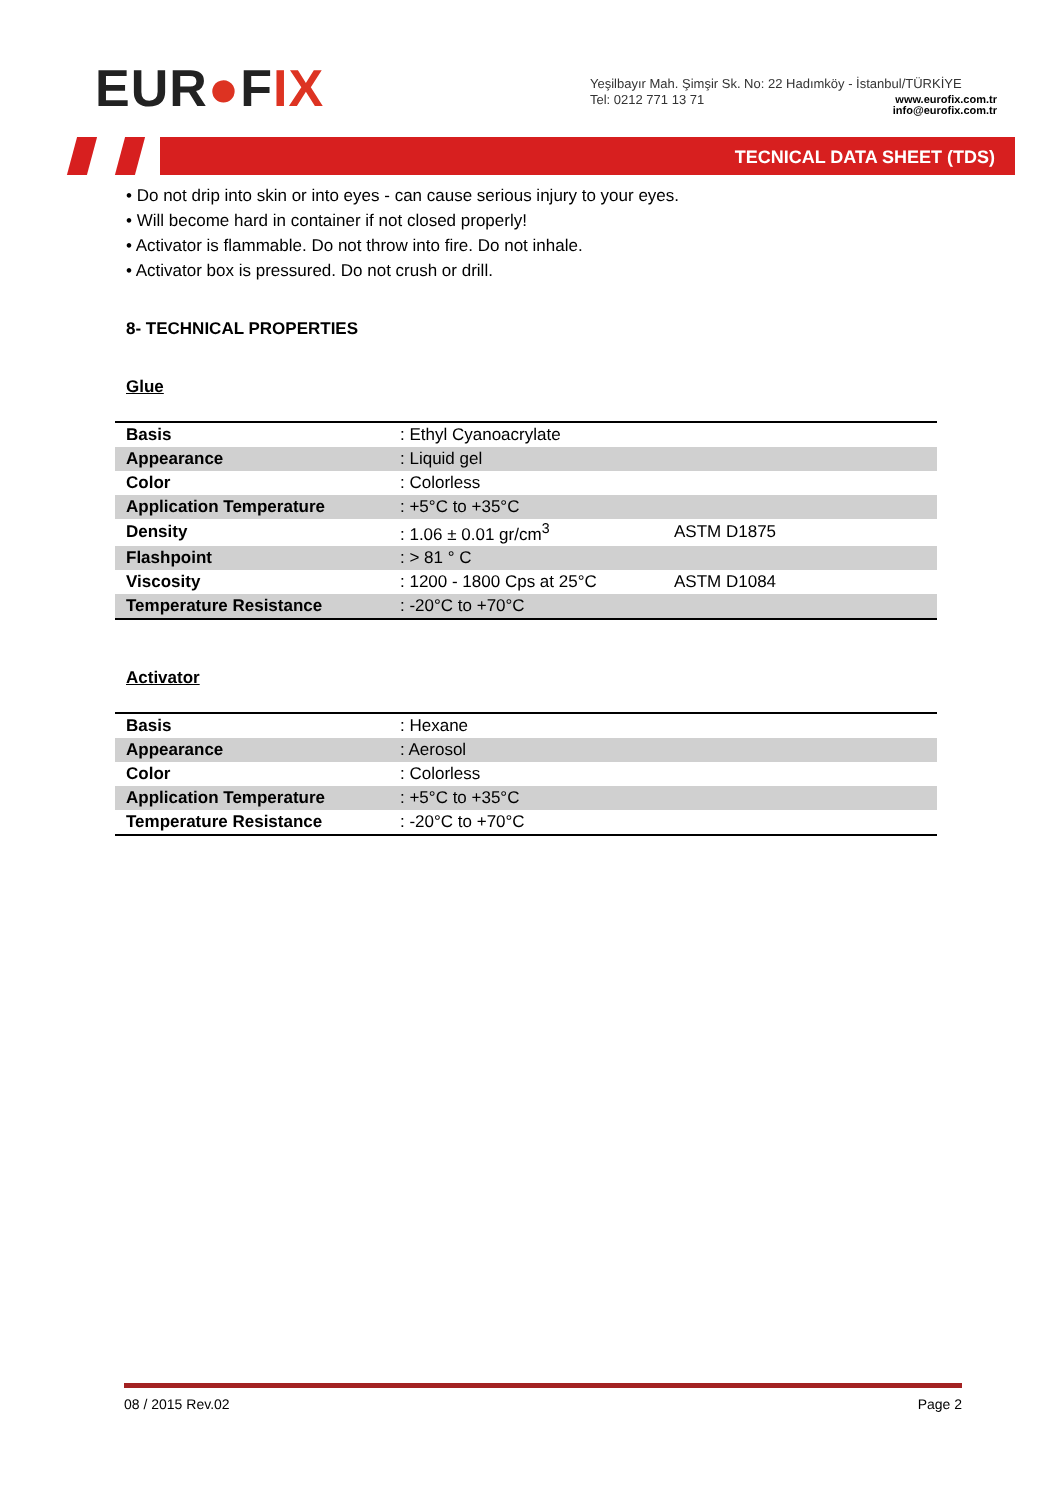EUR●FIX
Yeşilbayır Mah. Şimşir Sk. No: 22 Hadımköy - İstanbul/TÜRKİYE
Tel: 0212 771 13 71
www.eurofix.com.tr
info@eurofix.com.tr
TECNICAL DATA SHEET (TDS)
• Do not drip into skin or into eyes - can cause serious injury to your eyes.
• Will become hard in container if not closed properly!
• Activator is flammable. Do not throw into fire. Do not inhale.
• Activator box is pressured. Do not crush or drill.
8- TECHNICAL PROPERTIES
Glue
| Basis | : Ethyl Cyanoacrylate | |
| Appearance | : Liquid gel | |
| Color | : Colorless | |
| Application Temperature | : +5°C to +35°C | |
| Density | : 1.06 ± 0.01 gr/cm<sup>3</sup> | ASTM D1875 |
| Flashpoint | : > 81 ° C | |
| Viscosity | : 1200 - 1800 Cps at 25°C | ASTM D1084 |
| Temperature Resistance | : -20°C to +70°C | |
Activator
| Basis | : Hexane | |
| Appearance | : Aerosol | |
| Color | : Colorless | |
| Application Temperature | : +5°C to +35°C | |
| Temperature Resistance | : -20°C to +70°C | |
08 / 2015 Rev.02 Page 2